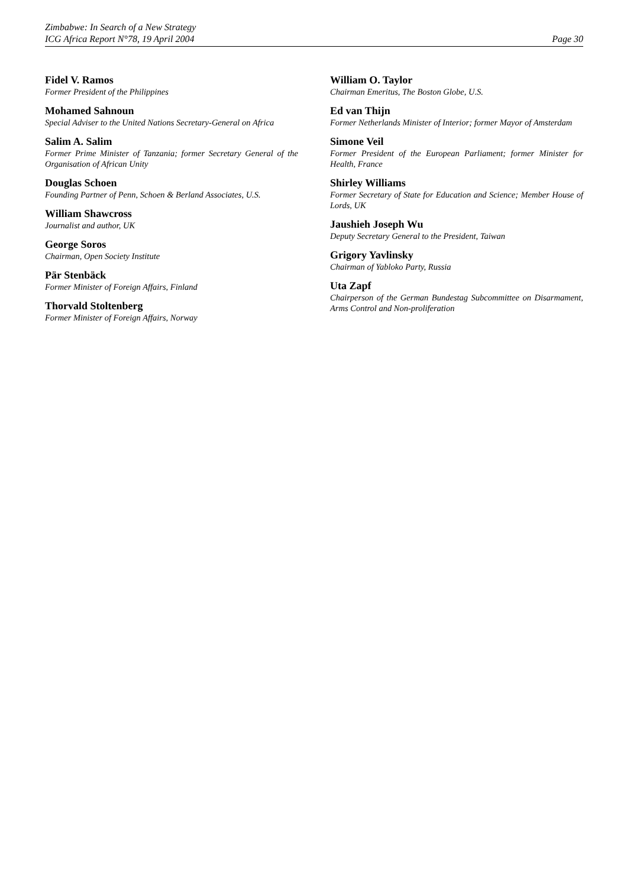Zimbabwe: In Search of a New Strategy
ICG Africa Report N°78, 19 April 2004
Page 30
Fidel V. Ramos
Former President of the Philippines
Mohamed Sahnoun
Special Adviser to the United Nations Secretary-General on Africa
Salim A. Salim
Former Prime Minister of Tanzania; former Secretary General of the Organisation of African Unity
Douglas Schoen
Founding Partner of Penn, Schoen & Berland Associates, U.S.
William Shawcross
Journalist and author, UK
George Soros
Chairman, Open Society Institute
Pär Stenbäck
Former Minister of Foreign Affairs, Finland
Thorvald Stoltenberg
Former Minister of Foreign Affairs, Norway
William O. Taylor
Chairman Emeritus, The Boston Globe, U.S.
Ed van Thijn
Former Netherlands Minister of Interior; former Mayor of Amsterdam
Simone Veil
Former President of the European Parliament; former Minister for Health, France
Shirley Williams
Former Secretary of State for Education and Science; Member House of Lords, UK
Jaushieh Joseph Wu
Deputy Secretary General to the President, Taiwan
Grigory Yavlinsky
Chairman of Yabloko Party, Russia
Uta Zapf
Chairperson of the German Bundestag Subcommittee on Disarmament, Arms Control and Non-proliferation